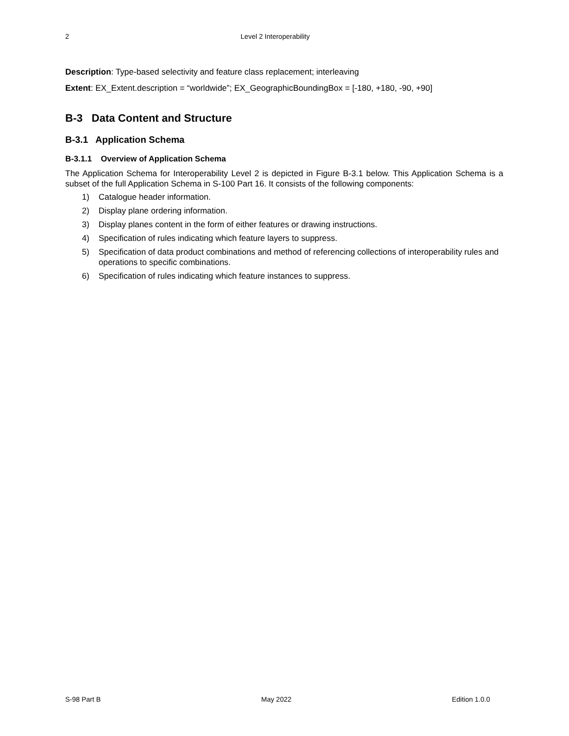2
Level 2 Interoperability
Description: Type-based selectivity and feature class replacement; interleaving
Extent: EX_Extent.description = “worldwide”; EX_GeographicBoundingBox = [-180, +180, -90, +90]
B-3 Data Content and Structure
B-3.1 Application Schema
B-3.1.1 Overview of Application Schema
The Application Schema for Interoperability Level 2 is depicted in Figure B-3.1 below. This Application Schema is a subset of the full Application Schema in S-100 Part 16. It consists of the following components:
1) Catalogue header information.
2) Display plane ordering information.
3) Display planes content in the form of either features or drawing instructions.
4) Specification of rules indicating which feature layers to suppress.
5) Specification of data product combinations and method of referencing collections of interoperability rules and operations to specific combinations.
6) Specification of rules indicating which feature instances to suppress.
S-98 Part B May 2022 Edition 1.0.0